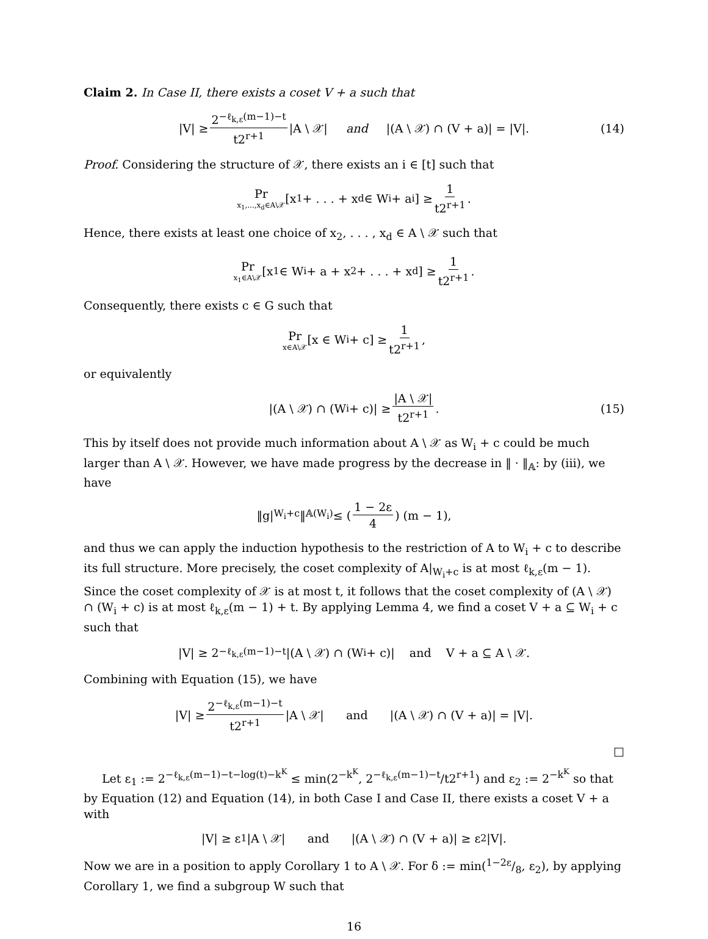Claim 2. In Case II, there exists a coset V + a such that
|V| ≥ 2<sup>−ℓ<sub>k,ε</sub>(m−1)−t</sup> t2<sup>r+1</sup> |A \ 𝒳| and |(A \ 𝒳) ∩ (V + a)| = |V|. (14)
Proof. Considering the structure of 𝒳, there exists an i ∈ [t] such that
Pr x<sub>1</sub>,...,x<sub>d</sub>∈A\𝒳 [x<sub>1</sub> + . . . + x<sub>d</sub> ∈ W<sub>i</sub> + a<sub>i</sub>] ≥ 1 t2<sup>r+1</sup>.
Hence, there exists at least one choice of x<sub>2</sub>, . . . , x<sub>d</sub> ∈ A \ 𝒳 such that
Pr x<sub>1</sub>∈A\𝒳 [x<sub>1</sub> ∈ W<sub>i</sub> + a + x<sub>2</sub> + . . . + x<sub>d</sub>] ≥ 1 t2<sup>r+1</sup>.
Consequently, there exists c ∈ G such that
Pr x∈A\𝒳 [x ∈ W<sub>i</sub> + c] ≥ 1 t2<sup>r+1</sup>,
or equivalently
|(A \ 𝒳) ∩ (W<sub>i</sub> + c)| ≥ |A \ 𝒳| t2<sup>r+1</sup>. (15)
This by itself does not provide much information about A \ 𝒳 as W<sub>i</sub> + c could be much larger than A \ 𝒳. However, we have made progress by the decrease in ‖ · ‖<sub>𝔸</sub>: by (iii), we have
‖g|<sub>W<sub>i</sub>+c</sub>‖<sub>𝔸(W<sub>i</sub>)</sub> ≤ (1 − 2ε 4) (m − 1),
and thus we can apply the induction hypothesis to the restriction of A to W<sub>i</sub> + c to describe its full structure. More precisely, the coset complexity of A|<sub>W<sub>i</sub>+c</sub> is at most ℓ<sub>k,ε</sub>(m − 1). Since the coset complexity of 𝒳 is at most t, it follows that the coset complexity of (A \ 𝒳) ∩ (W<sub>i</sub> + c) is at most ℓ<sub>k,ε</sub>(m − 1) + t. By applying Lemma 4, we find a coset V + a ⊆ W<sub>i</sub> + c such that
|V| ≥ 2<sup>−ℓ<sub>k,ε</sub>(m−1)−t</sup>|(A \ 𝒳) ∩ (W<sub>i</sub> + c)| and V + a ⊆ A \ 𝒳.
Combining with Equation (15), we have
|V| ≥ 2<sup>−ℓ<sub>k,ε</sub>(m−1)−t</sup> t2<sup>r+1</sup> |A \ 𝒳| and |(A \ 𝒳) ∩ (V + a)| = |V|.
□
Let ε<sub>1</sub> := 2<sup>−ℓ<sub>k,ε</sub>(m−1)−t−log(t)−k<sup>K</sup></sup> ≤ min(2<sup>−k<sup>K</sup></sup>, 2<sup>−ℓ<sub>k,ε</sub>(m−1)−t</sup>/t2<sup>r+1</sup>) and ε<sub>2</sub> := 2<sup>−k<sup>K</sup></sup> so that by Equation (12) and Equation (14), in both Case I and Case II, there exists a coset V + a with
|V| ≥ ε<sub>1</sub>|A \ 𝒳| and |(A \ 𝒳) ∩ (V + a)| ≥ ε<sub>2</sub>|V|.
Now we are in a position to apply Corollary 1 to A \ 𝒳. For δ := min(1−2ε/8, ε<sub>2</sub>), by applying Corollary 1, we find a subgroup W such that
16